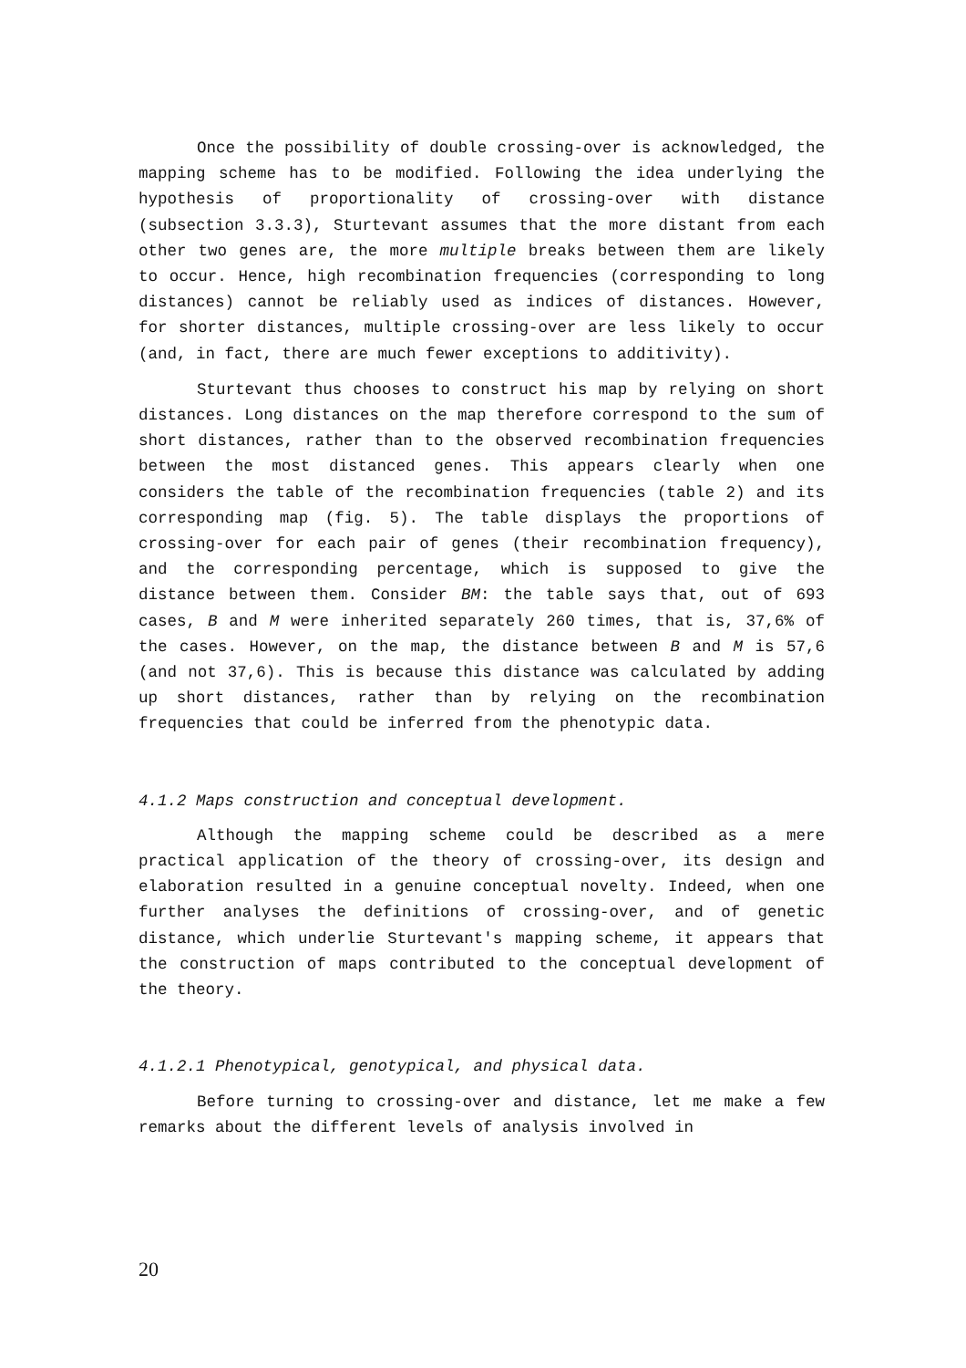Once the possibility of double crossing-over is acknowledged, the mapping scheme has to be modified. Following the idea underlying the hypothesis of proportionality of crossing-over with distance (subsection 3.3.3), Sturtevant assumes that the more distant from each other two genes are, the more multiple breaks between them are likely to occur. Hence, high recombination frequencies (corresponding to long distances) cannot be reliably used as indices of distances. However, for shorter distances, multiple crossing-over are less likely to occur (and, in fact, there are much fewer exceptions to additivity).
Sturtevant thus chooses to construct his map by relying on short distances. Long distances on the map therefore correspond to the sum of short distances, rather than to the observed recombination frequencies between the most distanced genes. This appears clearly when one considers the table of the recombination frequencies (table 2) and its corresponding map (fig. 5). The table displays the proportions of crossing-over for each pair of genes (their recombination frequency), and the corresponding percentage, which is supposed to give the distance between them. Consider BM: the table says that, out of 693 cases, B and M were inherited separately 260 times, that is, 37,6% of the cases. However, on the map, the distance between B and M is 57,6 (and not 37,6). This is because this distance was calculated by adding up short distances, rather than by relying on the recombination frequencies that could be inferred from the phenotypic data.
4.1.2 Maps construction and conceptual development.
Although the mapping scheme could be described as a mere practical application of the theory of crossing-over, its design and elaboration resulted in a genuine conceptual novelty. Indeed, when one further analyses the definitions of crossing-over, and of genetic distance, which underlie Sturtevant's mapping scheme, it appears that the construction of maps contributed to the conceptual development of the theory.
4.1.2.1 Phenotypical, genotypical, and physical data.
Before turning to crossing-over and distance, let me make a few remarks about the different levels of analysis involved in
20